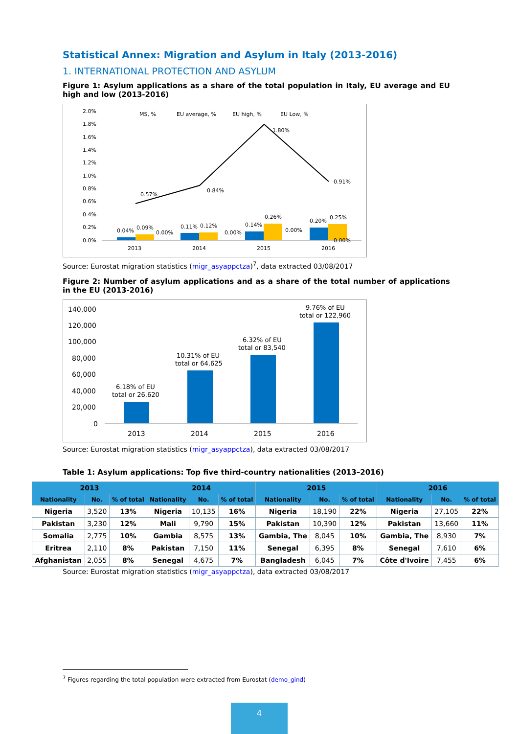Statistical Annex: Migration and Asylum in Italy (2013-2016)
1. INTERNATIONAL PROTECTION AND ASYLUM
Figure 1: Asylum applications as a share of the total population in Italy, EU average and EU high and low (2013-2016)
2.0%
1.8%
1.6%
1.4%
1.2%
1.0%
0.8%
0.6%
0.4%
0.2%
0.0%
MS, %
EU average, %
EU high, %
EU Low, %
0.57%
0.84%
1.80%
0.91%
0.04%
0.09%
0.00%
0.11%
0.12%
0.00%
0.14%
0.26%
0.00%
0.20%
0.25%
0.00%
2013
2014
2015
2016
Source: Eurostat migration statistics (migr_asyappctza)<sup>7</sup>, data extracted 03/08/2017
Figure 2: Number of asylum applications and as a share of the total number of applications in the EU (2013-2016)
140,000
120,000
100,000
80,000
60,000
40,000
20,000
0
6.18% of EU
total or 26,620
10.31% of EU
total or 64,625
6.32% of EU
total or 83,540
9.76% of EU
total or 122,960
2013
2014
2015
2016
Source: Eurostat migration statistics (migr_asyappctza), data extracted 03/08/2017
Table 1: Asylum applications: Top five third-country nationalities (2013–2016)
| 2013 | | | 2014 | | | 2015 | | | 2016 | | |
| --- | --- | --- | --- | --- | --- | --- | --- | --- | --- | --- | --- |
| Nationality | No. | % of total | Nationality | No. | % of total | Nationality | No. | % of total | Nationality | No. | % of total |
| Nigeria | 3,520 | 13% | Nigeria | 10,135 | 16% | Nigeria | 18,190 | 22% | Nigeria | 27,105 | 22% |
| Pakistan | 3,230 | 12% | Mali | 9,790 | 15% | Pakistan | 10,390 | 12% | Pakistan | 13,660 | 11% |
| Somalia | 2,775 | 10% | Gambia | 8,575 | 13% | Gambia, The | 8,045 | 10% | Gambia, The | 8,930 | 7% |
| Eritrea | 2,110 | 8% | Pakistan | 7,150 | 11% | Senegal | 6,395 | 8% | Senegal | 7,610 | 6% |
| Afghanistan | 2,055 | 8% | Senegal | 4,675 | 7% | Bangladesh | 6,045 | 7% | Côte d'Ivoire | 7,455 | 6% |
Source: Eurostat migration statistics (migr_asyappctza), data extracted 03/08/2017
<sup>7</sup> Figures regarding the total population were extracted from Eurostat (demo_gind)
4